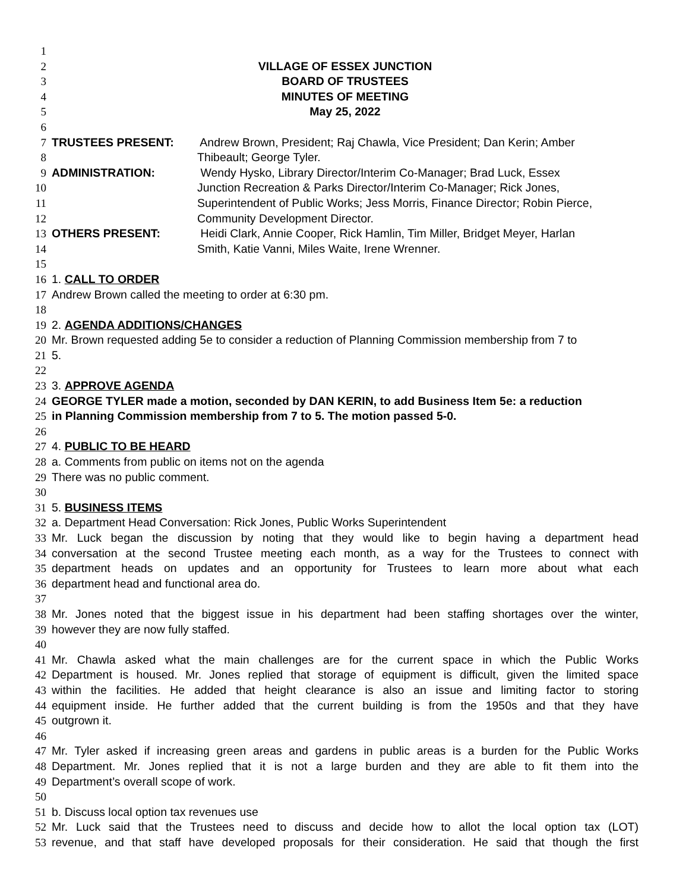1
2 VILLAGE OF ESSEX JUNCTION
3 BOARD OF TRUSTEES
4 MINUTES OF MEETING
5 May 25, 2022
6
7 TRUSTEES PRESENT: Andrew Brown, President; Raj Chawla, Vice President; Dan Kerin; Amber
8 Thibeault; George Tyler.
9 ADMINISTRATION: Wendy Hysko, Library Director/Interim Co-Manager; Brad Luck, Essex
10 Junction Recreation & Parks Director/Interim Co-Manager; Rick Jones,
11 Superintendent of Public Works; Jess Morris, Finance Director; Robin Pierce,
12 Community Development Director.
13 OTHERS PRESENT: Heidi Clark, Annie Cooper, Rick Hamlin, Tim Miller, Bridget Meyer, Harlan
14 Smith, Katie Vanni, Miles Waite, Irene Wrenner.
15
16 1. CALL TO ORDER
17 Andrew Brown called the meeting to order at 6:30 pm.
18
19 2. AGENDA ADDITIONS/CHANGES
20 Mr. Brown requested adding 5e to consider a reduction of Planning Commission membership from 7 to
21 5.
22
23 3. APPROVE AGENDA
24 GEORGE TYLER made a motion, seconded by DAN KERIN, to add Business Item 5e: a reduction
25 in Planning Commission membership from 7 to 5. The motion passed 5-0.
26
27 4. PUBLIC TO BE HEARD
28 a. Comments from public on items not on the agenda
29 There was no public comment.
30
31 5. BUSINESS ITEMS
32 a. Department Head Conversation: Rick Jones, Public Works Superintendent
33 Mr. Luck began the discussion by noting that they would like to begin having a department head
34 conversation at the second Trustee meeting each month, as a way for the Trustees to connect with
35 department heads on updates and an opportunity for Trustees to learn more about what each
36 department head and functional area do.
37
38 Mr. Jones noted that the biggest issue in his department had been staffing shortages over the winter,
39 however they are now fully staffed.
40
41 Mr. Chawla asked what the main challenges are for the current space in which the Public Works
42 Department is housed. Mr. Jones replied that storage of equipment is difficult, given the limited space
43 within the facilities. He added that height clearance is also an issue and limiting factor to storing
44 equipment inside. He further added that the current building is from the 1950s and that they have
45 outgrown it.
46
47 Mr. Tyler asked if increasing green areas and gardens in public areas is a burden for the Public Works
48 Department. Mr. Jones replied that it is not a large burden and they are able to fit them into the
49 Department’s overall scope of work.
50
51 b. Discuss local option tax revenues use
52 Mr. Luck said that the Trustees need to discuss and decide how to allot the local option tax (LOT)
53 revenue, and that staff have developed proposals for their consideration. He said that though the first